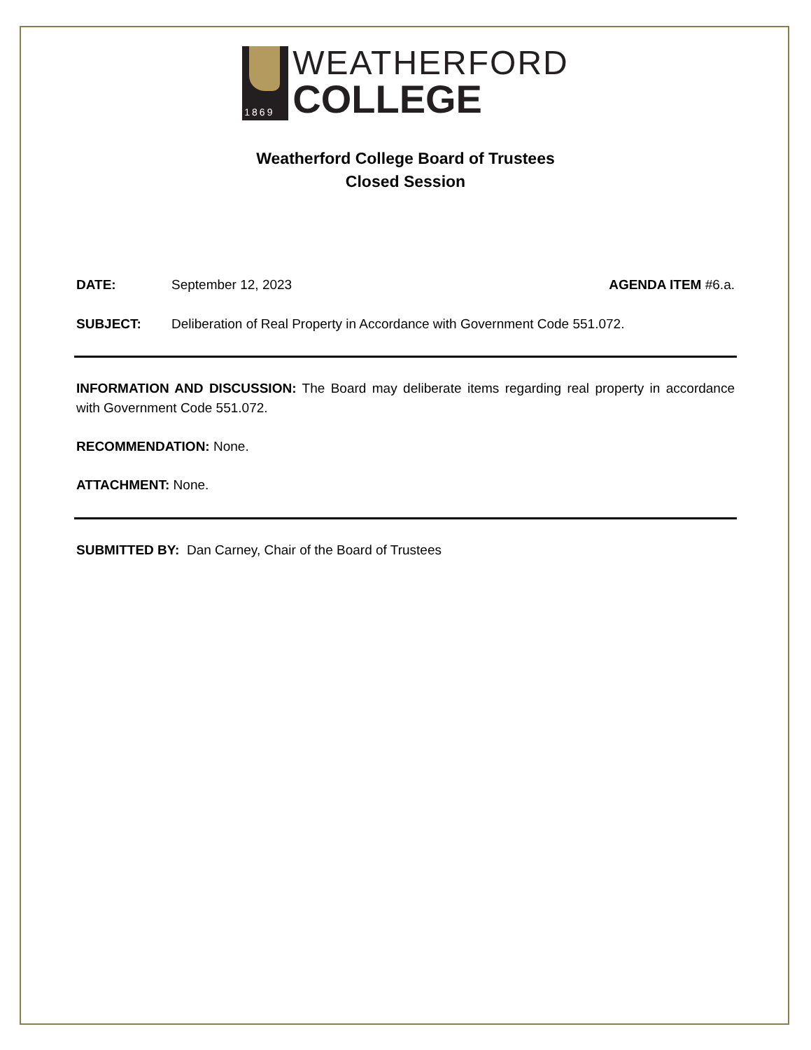1869
WEATHERFORD
COLLEGE
Weatherford College Board of Trustees
Closed Session
DATE: September 12, 2023 AGENDA ITEM #6.a.
SUBJECT: Deliberation of Real Property in Accordance with Government Code 551.072.
INFORMATION AND DISCUSSION: The Board may deliberate items regarding real property in accordance with Government Code 551.072.
RECOMMENDATION: None.
ATTACHMENT: None.
SUBMITTED BY: Dan Carney, Chair of the Board of Trustees